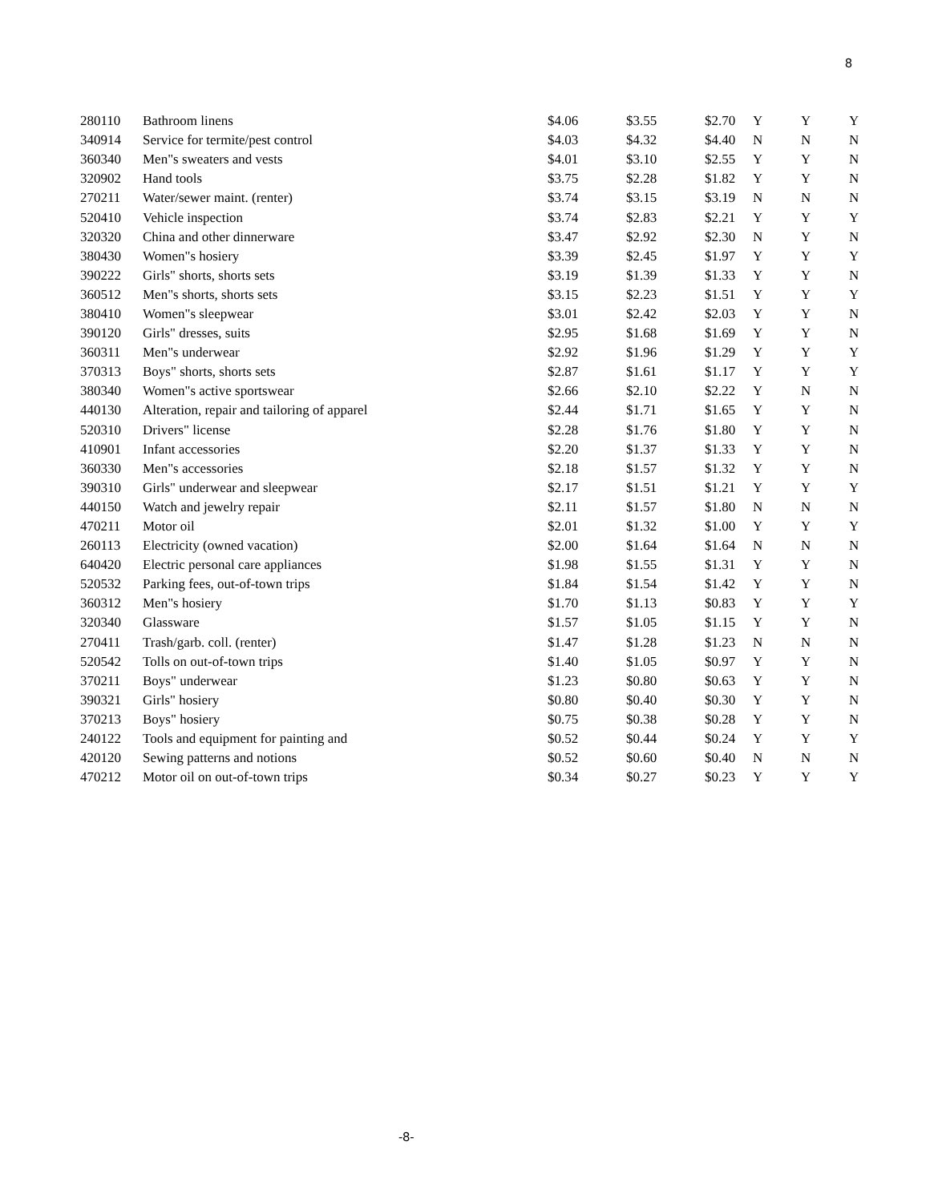8
| 280110 | Bathroom linens | $4.06 | $3.55 | $2.70 | Y | Y | Y |
| 340914 | Service for termite/pest control | $4.03 | $4.32 | $4.40 | N | N | N |
| 360340 | Men"s sweaters and vests | $4.01 | $3.10 | $2.55 | Y | Y | N |
| 320902 | Hand tools | $3.75 | $2.28 | $1.82 | Y | Y | N |
| 270211 | Water/sewer maint. (renter) | $3.74 | $3.15 | $3.19 | N | N | N |
| 520410 | Vehicle inspection | $3.74 | $2.83 | $2.21 | Y | Y | Y |
| 320320 | China and other dinnerware | $3.47 | $2.92 | $2.30 | N | Y | N |
| 380430 | Women"s hosiery | $3.39 | $2.45 | $1.97 | Y | Y | Y |
| 390222 | Girls" shorts, shorts sets | $3.19 | $1.39 | $1.33 | Y | Y | N |
| 360512 | Men"s shorts, shorts sets | $3.15 | $2.23 | $1.51 | Y | Y | Y |
| 380410 | Women"s sleepwear | $3.01 | $2.42 | $2.03 | Y | Y | N |
| 390120 | Girls" dresses, suits | $2.95 | $1.68 | $1.69 | Y | Y | N |
| 360311 | Men"s underwear | $2.92 | $1.96 | $1.29 | Y | Y | Y |
| 370313 | Boys" shorts, shorts sets | $2.87 | $1.61 | $1.17 | Y | Y | Y |
| 380340 | Women"s active sportswear | $2.66 | $2.10 | $2.22 | Y | N | N |
| 440130 | Alteration, repair and tailoring of apparel | $2.44 | $1.71 | $1.65 | Y | Y | N |
| 520310 | Drivers" license | $2.28 | $1.76 | $1.80 | Y | Y | N |
| 410901 | Infant accessories | $2.20 | $1.37 | $1.33 | Y | Y | N |
| 360330 | Men"s accessories | $2.18 | $1.57 | $1.32 | Y | Y | N |
| 390310 | Girls" underwear and sleepwear | $2.17 | $1.51 | $1.21 | Y | Y | Y |
| 440150 | Watch and jewelry repair | $2.11 | $1.57 | $1.80 | N | N | N |
| 470211 | Motor oil | $2.01 | $1.32 | $1.00 | Y | Y | Y |
| 260113 | Electricity (owned vacation) | $2.00 | $1.64 | $1.64 | N | N | N |
| 640420 | Electric personal care appliances | $1.98 | $1.55 | $1.31 | Y | Y | N |
| 520532 | Parking fees, out-of-town trips | $1.84 | $1.54 | $1.42 | Y | Y | N |
| 360312 | Men"s hosiery | $1.70 | $1.13 | $0.83 | Y | Y | Y |
| 320340 | Glassware | $1.57 | $1.05 | $1.15 | Y | Y | N |
| 270411 | Trash/garb. coll. (renter) | $1.47 | $1.28 | $1.23 | N | N | N |
| 520542 | Tolls on out-of-town trips | $1.40 | $1.05 | $0.97 | Y | Y | N |
| 370211 | Boys" underwear | $1.23 | $0.80 | $0.63 | Y | Y | N |
| 390321 | Girls" hosiery | $0.80 | $0.40 | $0.30 | Y | Y | N |
| 370213 | Boys" hosiery | $0.75 | $0.38 | $0.28 | Y | Y | N |
| 240122 | Tools and equipment for painting and | $0.52 | $0.44 | $0.24 | Y | Y | Y |
| 420120 | Sewing patterns and notions | $0.52 | $0.60 | $0.40 | N | N | N |
| 470212 | Motor oil on out-of-town trips | $0.34 | $0.27 | $0.23 | Y | Y | Y |
-8-